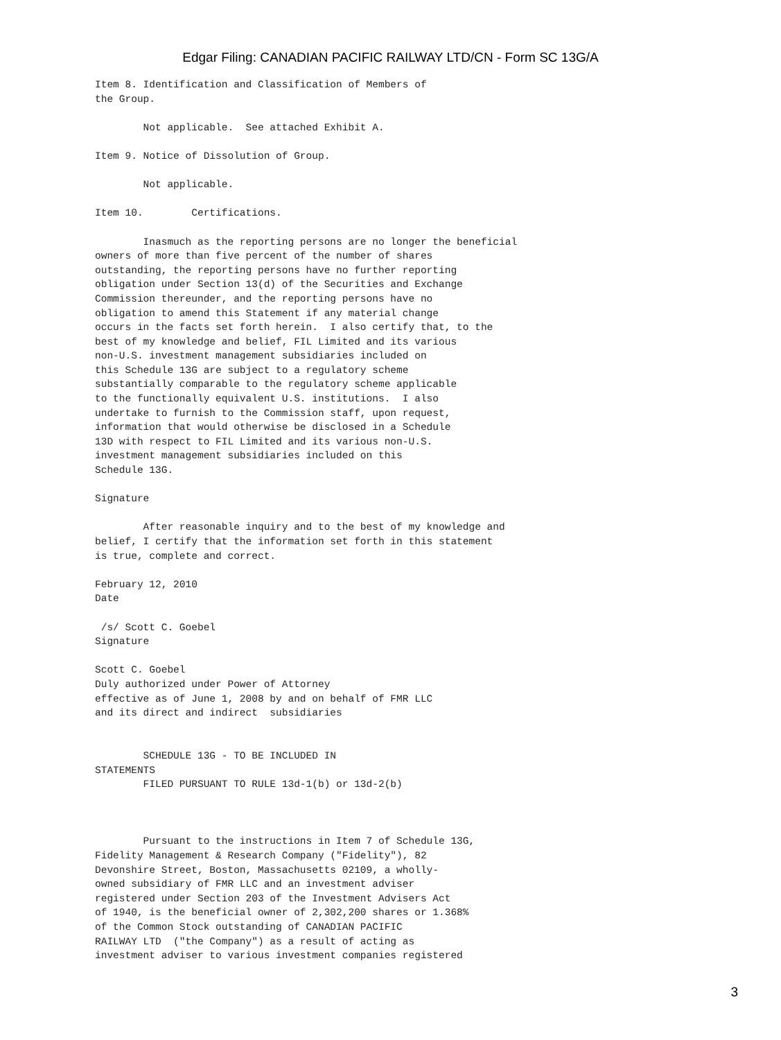Edgar Filing: CANADIAN PACIFIC RAILWAY LTD/CN - Form SC 13G/A
Item 8. Identification and Classification of Members of
the Group.

        Not applicable.  See attached Exhibit A.

Item 9. Notice of Dissolution of Group.

        Not applicable.

Item 10.        Certifications.

        Inasmuch as the reporting persons are no longer the beneficial
owners of more than five percent of the number of shares
outstanding, the reporting persons have no further reporting
obligation under Section 13(d) of the Securities and Exchange
Commission thereunder, and the reporting persons have no
obligation to amend this Statement if any material change
occurs in the facts set forth herein.  I also certify that, to the
best of my knowledge and belief, FIL Limited and its various
non-U.S. investment management subsidiaries included on
this Schedule 13G are subject to a regulatory scheme
substantially comparable to the regulatory scheme applicable
to the functionally equivalent U.S. institutions.  I also
undertake to furnish to the Commission staff, upon request,
information that would otherwise be disclosed in a Schedule
13D with respect to FIL Limited and its various non-U.S.
investment management subsidiaries included on this
Schedule 13G.

Signature

        After reasonable inquiry and to the best of my knowledge and
belief, I certify that the information set forth in this statement
is true, complete and correct.

February 12, 2010
Date

 /s/ Scott C. Goebel
Signature

Scott C. Goebel
Duly authorized under Power of Attorney
effective as of June 1, 2008 by and on behalf of FMR LLC
and its direct and indirect  subsidiaries


        SCHEDULE 13G - TO BE INCLUDED IN
STATEMENTS
        FILED PURSUANT TO RULE 13d-1(b) or 13d-2(b)



        Pursuant to the instructions in Item 7 of Schedule 13G,
Fidelity Management & Research Company ("Fidelity"), 82
Devonshire Street, Boston, Massachusetts 02109, a wholly-
owned subsidiary of FMR LLC and an investment adviser
registered under Section 203 of the Investment Advisers Act
of 1940, is the beneficial owner of 2,302,200 shares or 1.368%
of the Common Stock outstanding of CANADIAN PACIFIC
RAILWAY LTD  ("the Company") as a result of acting as
investment adviser to various investment companies registered
3